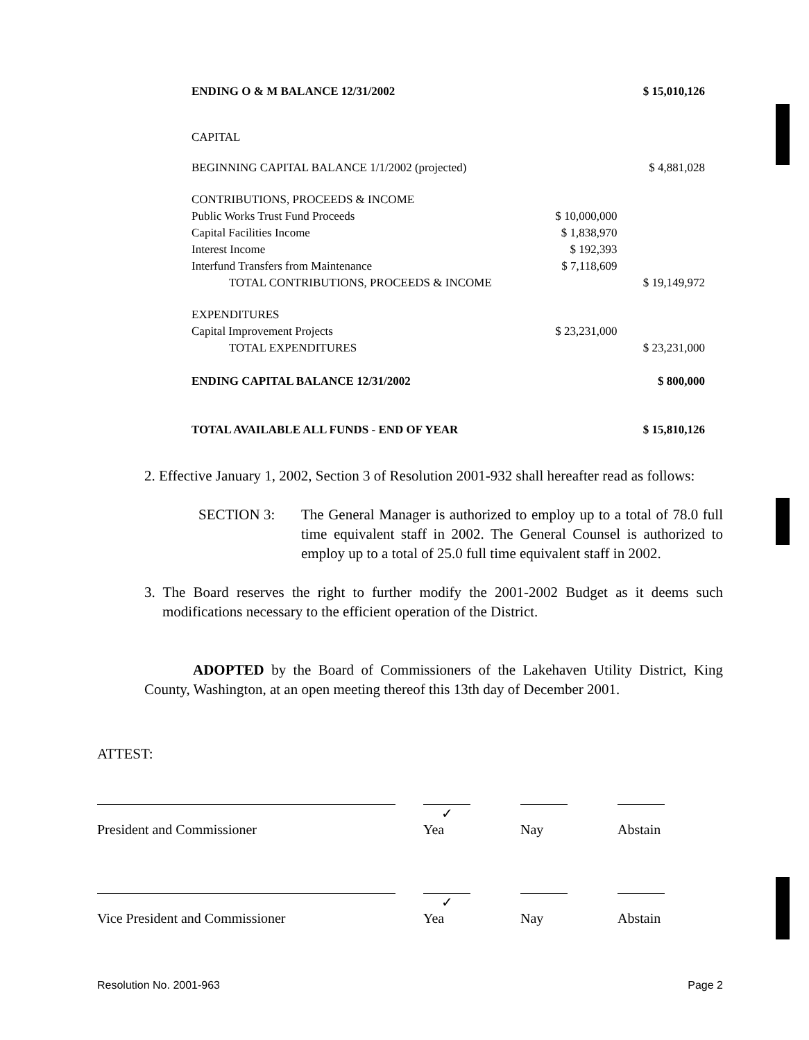| ENDING O & M BALANCE 12/31/2002 | | $ 15,010,126 |
| CAPITAL | | |
| BEGINNING CAPITAL BALANCE 1/1/2002 (projected) | | $ 4,881,028 |
| CONTRIBUTIONS, PROCEEDS & INCOME | | |
| Public Works Trust Fund Proceeds | $ 10,000,000 | |
| Capital Facilities Income | $ 1,838,970 | |
| Interest Income | $ 192,393 | |
| Interfund Transfers from Maintenance | $ 7,118,609 | |
| TOTAL CONTRIBUTIONS, PROCEEDS & INCOME | | $ 19,149,972 |
| EXPENDITURES | | |
| Capital Improvement Projects | $ 23,231,000 | |
| TOTAL EXPENDITURES | | $ 23,231,000 |
| ENDING CAPITAL BALANCE 12/31/2002 | | $ 800,000 |
| TOTAL AVAILABLE ALL FUNDS - END OF YEAR | | $ 15,810,126 |
2. Effective January 1, 2002, Section 3 of Resolution 2001-932 shall hereafter read as follows:
SECTION 3: The General Manager is authorized to employ up to a total of 78.0 full time equivalent staff in 2002. The General Counsel is authorized to employ up to a total of 25.0 full time equivalent staff in 2002.
3. The Board reserves the right to further modify the 2001-2002 Budget as it deems such modifications necessary to the efficient operation of the District.
ADOPTED by the Board of Commissioners of the Lakehaven Utility District, King County, Washington, at an open meeting thereof this 13th day of December 2001.
ATTEST:
| | | ✓ | | | | |
| President and Commissioner | | Yea | | Nay | | Abstain |
| | | ✓ | | | | |
| Vice President and Commissioner | | Yea | | Nay | | Abstain |
Resolution No. 2001-963 Page 2